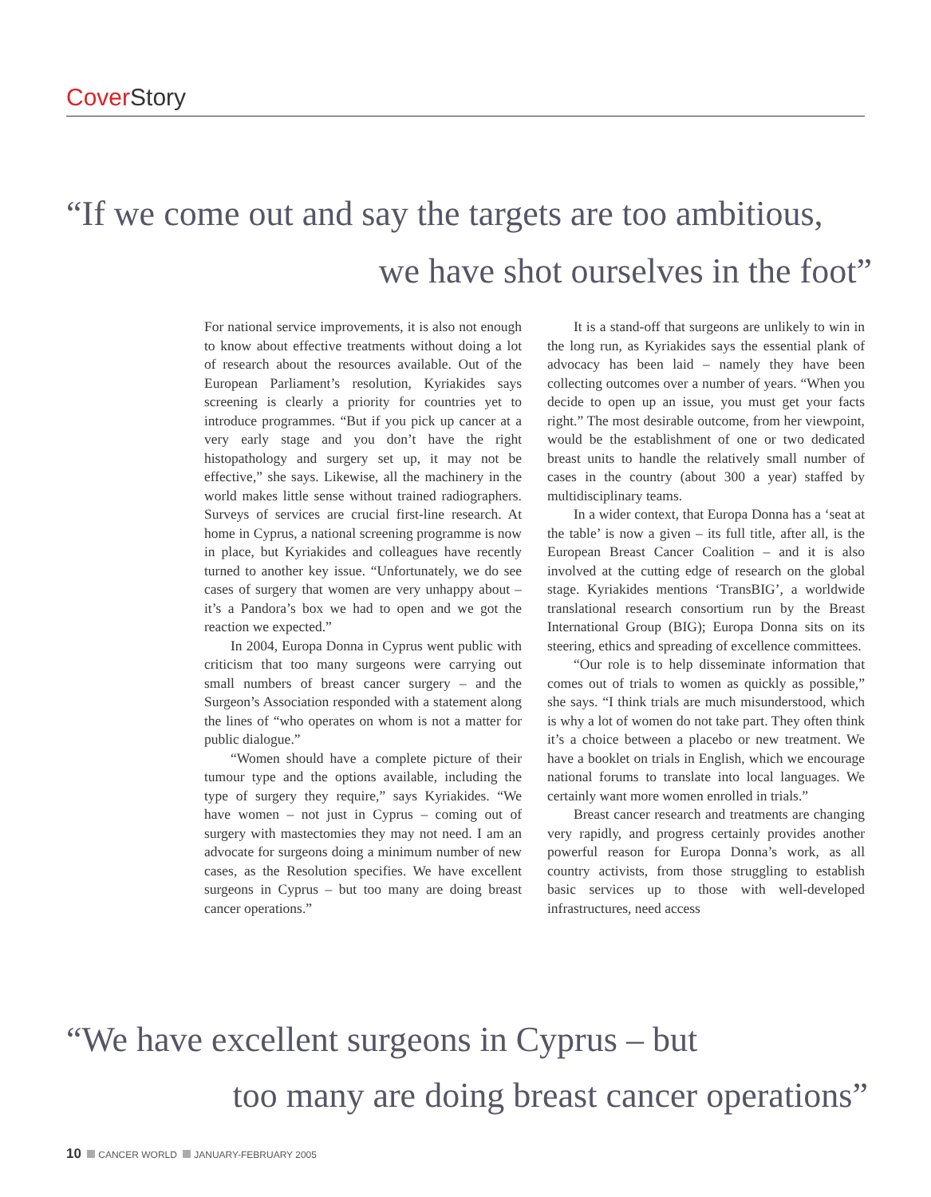Cover Story
“If we come out and say the targets are too ambitious,
we have shot ourselves in the foot”
For national service improvements, it is also not enough to know about effective treatments without doing a lot of research about the resources available. Out of the European Parliament’s resolution, Kyriakides says screening is clearly a priority for countries yet to introduce programmes. “But if you pick up cancer at a very early stage and you don’t have the right histopathology and surgery set up, it may not be effective,” she says. Likewise, all the machinery in the world makes little sense without trained radiographers. Surveys of services are crucial first-line research. At home in Cyprus, a national screening programme is now in place, but Kyriakides and colleagues have recently turned to another key issue. “Unfortunately, we do see cases of surgery that women are very unhappy about – it’s a Pandora’s box we had to open and we got the reaction we expected.”
In 2004, Europa Donna in Cyprus went public with criticism that too many surgeons were carrying out small numbers of breast cancer surgery – and the Surgeon’s Association responded with a statement along the lines of “who operates on whom is not a matter for public dialogue.”
“Women should have a complete picture of their tumour type and the options available, including the type of surgery they require,” says Kyriakides. “We have women – not just in Cyprus – coming out of surgery with mastectomies they may not need. I am an advocate for surgeons doing a minimum number of new cases, as the Resolution specifies. We have excellent surgeons in Cyprus – but too many are doing breast cancer operations.”
It is a stand-off that surgeons are unlikely to win in the long run, as Kyriakides says the essential plank of advocacy has been laid – namely they have been collecting outcomes over a number of years. “When you decide to open up an issue, you must get your facts right.” The most desirable outcome, from her viewpoint, would be the establishment of one or two dedicated breast units to handle the relatively small number of cases in the country (about 300 a year) staffed by multidisciplinary teams.
In a wider context, that Europa Donna has a ‘seat at the table’ is now a given – its full title, after all, is the European Breast Cancer Coalition – and it is also involved at the cutting edge of research on the global stage. Kyriakides mentions ‘TransBIG’, a worldwide translational research consortium run by the Breast International Group (BIG); Europa Donna sits on its steering, ethics and spreading of excellence committees.
“Our role is to help disseminate information that comes out of trials to women as quickly as possible,” she says. “I think trials are much misunderstood, which is why a lot of women do not take part. They often think it’s a choice between a placebo or new treatment. We have a booklet on trials in English, which we encourage national forums to translate into local languages. We certainly want more women enrolled in trials.”
Breast cancer research and treatments are changing very rapidly, and progress certainly provides another powerful reason for Europa Donna’s work, as all country activists, from those struggling to establish basic services up to those with well-developed infrastructures, need access
“We have excellent surgeons in Cyprus – but
too many are doing breast cancer operations”
10 CANCER WORLD JANUARY-FEBRUARY 2005